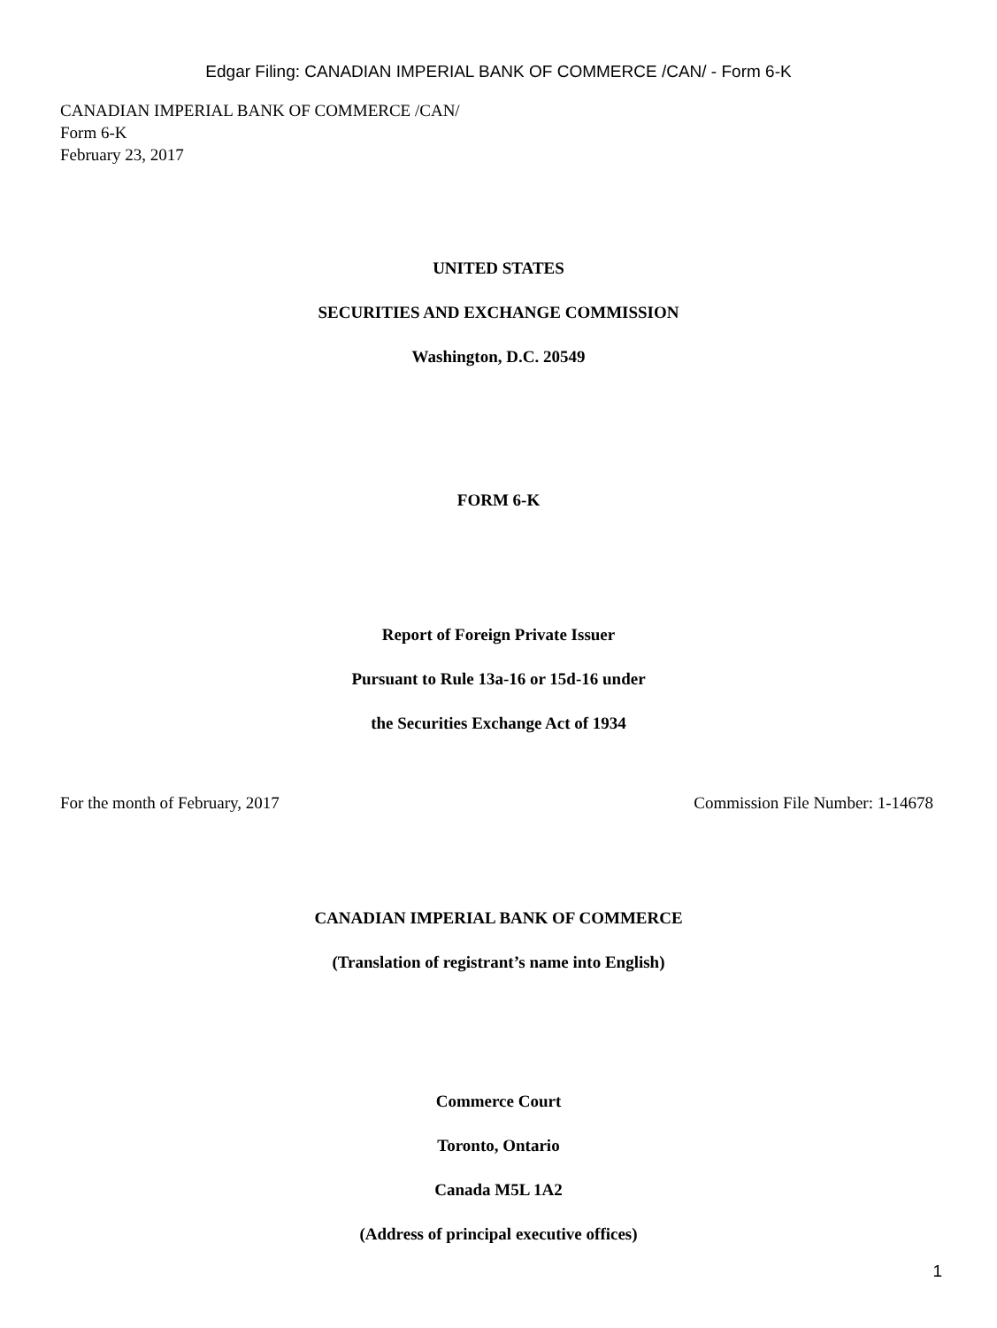Edgar Filing: CANADIAN IMPERIAL BANK OF COMMERCE /CAN/ - Form 6-K
CANADIAN IMPERIAL BANK OF COMMERCE /CAN/
Form 6-K
February 23, 2017
UNITED STATES
SECURITIES AND EXCHANGE COMMISSION
Washington, D.C. 20549
FORM 6-K
Report of Foreign Private Issuer
Pursuant to Rule 13a-16 or 15d-16 under
the Securities Exchange Act of 1934
For the month of February, 2017 Commission File Number: 1-14678
CANADIAN IMPERIAL BANK OF COMMERCE
(Translation of registrant’s name into English)
Commerce Court
Toronto, Ontario
Canada M5L 1A2
(Address of principal executive offices)
1